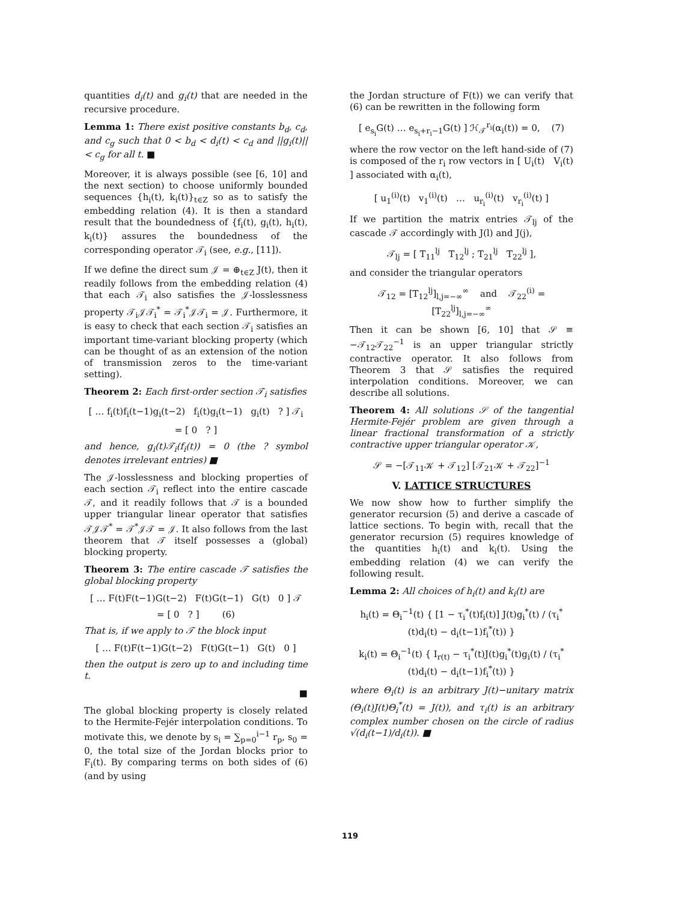quantities d<sub>i</sub>(t) and g<sub>i</sub>(t) that are needed in the recursive procedure.
Lemma 1: There exist positive constants b<sub>d</sub>, c<sub>d</sub>, and c<sub>g</sub> such that 0 < b<sub>d</sub> < d<sub>i</sub>(t) < c<sub>d</sub> and ||g<sub>i</sub>(t)|| < c<sub>g</sub> for all t. ■
Moreover, it is always possible (see [6, 10] and the next section) to choose uniformly bounded sequences {h<sub>i</sub>(t), k<sub>i</sub>(t)}<sub>t∈Z</sub> so as to satisfy the embedding relation (4). It is then a standard result that the boundedness of {f<sub>i</sub>(t), g<sub>i</sub>(t), h<sub>i</sub>(t), k<sub>i</sub>(t)} assures the boundedness of the corresponding operator 𝒯<sub>i</sub> (see, e.g., [11]).
If we define the direct sum 𝒥 = ⊕<sub>t∈Z</sub> J(t), then it readily follows from the embedding relation (4) that each 𝒯<sub>i</sub> also satisfies the 𝒥-losslessness property 𝒯<sub>i</sub>𝒥𝒯<sub>i</sub><sup>*</sup> = 𝒯<sub>i</sub><sup>*</sup>𝒥𝒯<sub>i</sub> = 𝒥. Furthermore, it is easy to check that each section 𝒯<sub>i</sub> satisfies an important time-variant blocking property (which can be thought of as an extension of the notion of transmission zeros to the time-variant setting).
Theorem 2: Each first-order section 𝒯<sub>i</sub> satisfies
[ … f<sub>i</sub>(t)f<sub>i</sub>(t−1)g<sub>i</sub>(t−2) f<sub>i</sub>(t)g<sub>i</sub>(t−1) g<sub>i</sub>(t) ? ] 𝒯<sub>i</sub>
= [ 0 ? ]
and hence, g<sub>i</sub>(t)𝒯<sub>i</sub>(f<sub>i</sub>(t)) = 0 (the ? symbol denotes irrelevant entries) ■
The 𝒥-losslessness and blocking properties of each section 𝒯<sub>i</sub> reflect into the entire cascade 𝒯, and it readily follows that 𝒯 is a bounded upper triangular linear operator that satisfies 𝒯𝒥𝒯<sup>*</sup> = 𝒯<sup>*</sup>𝒥𝒯 = 𝒥. It also follows from the last theorem that 𝒯 itself possesses a (global) blocking property.
Theorem 3: The entire cascade 𝒯 satisfies the global blocking property
[ … F(t)F(t−1)G(t−2) F(t)G(t−1) G(t) 0 ] 𝒯
= [ 0 ? ] (6)
That is, if we apply to 𝒯 the block input
[ … F(t)F(t−1)G(t−2) F(t)G(t−1) G(t) 0 ]
then the output is zero up to and including time t.
■
The global blocking property is closely related to the Hermite-Fejér interpolation conditions. To motivate this, we denote by s<sub>i</sub> = ∑<sub>p=0</sub><sup>i−1</sup> r<sub>p</sub>, s<sub>0</sub> = 0, the total size of the Jordan blocks prior to F<sub>i</sub>(t). By comparing terms on both sides of (6) (and by using
the Jordan structure of F(t)) we can verify that (6) can be rewritten in the following form
[ e<sub>s<sub>i</sub></sub>G(t) … e<sub>s<sub>i</sub>+r<sub>i</sub>−1</sub>G(t) ] ℋ<sub>𝒯</sub><sup>r<sub>i</sub></sup>(α<sub>i</sub>(t)) = 0, (7)
where the row vector on the left hand-side of (7) is composed of the r<sub>i</sub> row vectors in [ U<sub>i</sub>(t) V<sub>i</sub>(t) ] associated with α<sub>i</sub>(t),
[ u<sub>1</sub><sup>(i)</sup>(t) v<sub>1</sub><sup>(i)</sup>(t) … u<sub>r<sub>i</sub></sub><sup>(i)</sup>(t) v<sub>r<sub>i</sub></sub><sup>(i)</sup>(t) ]
If we partition the matrix entries 𝒯<sub>lj</sub> of the cascade 𝒯 accordingly with J(l) and J(j),
𝒯<sub>lj</sub> = [ T<sub>11</sub><sup>lj</sup> T<sub>12</sub><sup>lj</sup> ; T<sub>21</sub><sup>lj</sup> T<sub>22</sub><sup>lj</sup> ],
and consider the triangular operators
𝒯<sub>12</sub> = [T<sub>12</sub><sup>lj</sup>]<sub>l,j=−∞</sub><sup>∞</sup> and 𝒯<sub>22</sub><sup>(i)</sup> = [T<sub>22</sub><sup>lj</sup>]<sub>l,j=−∞</sub><sup>∞</sup>
Then it can be shown [6, 10] that 𝒮 ≡ −𝒯<sub>12</sub>𝒯<sub>22</sub><sup>−1</sup> is an upper triangular strictly contractive operator. It also follows from Theorem 3 that 𝒮 satisfies the required interpolation conditions. Moreover, we can describe all solutions.
Theorem 4: All solutions 𝒮 of the tangential Hermite-Fejér problem are given through a linear fractional transformation of a strictly contractive upper triangular operator 𝒦,
𝒮 = −[𝒯<sub>11</sub>𝒦 + 𝒯<sub>12</sub>] [𝒯<sub>21</sub>𝒦 + 𝒯<sub>22</sub>]<sup>−1</sup>
V. LATTICE STRUCTURES
We now show how to further simplify the generator recursion (5) and derive a cascade of lattice sections. To begin with, recall that the generator recursion (5) requires knowledge of the quantities h<sub>i</sub>(t) and k<sub>i</sub>(t). Using the embedding relation (4) we can verify the following result.
Lemma 2: All choices of h<sub>i</sub>(t) and k<sub>i</sub>(t) are
h<sub>i</sub>(t) = Θ<sub>i</sub><sup>−1</sup>(t) { [1 − τ<sub>i</sub><sup>*</sup>(t)f<sub>i</sub>(t)] J(t)g<sub>i</sub><sup>*</sup>(t) / (τ<sub>i</sub><sup>*</sup>(t)d<sub>i</sub>(t) − d<sub>i</sub>(t−1)f<sub>i</sub><sup>*</sup>(t)) }
k<sub>i</sub>(t) = Θ<sub>i</sub><sup>−1</sup>(t) { I<sub>r(t)</sub> − τ<sub>i</sub><sup>*</sup>(t)J(t)g<sub>i</sub><sup>*</sup>(t)g<sub>i</sub>(t) / (τ<sub>i</sub><sup>*</sup>(t)d<sub>i</sub>(t) − d<sub>i</sub>(t−1)f<sub>i</sub><sup>*</sup>(t)) }
where Θ<sub>i</sub>(t) is an arbitrary J(t)−unitary matrix (Θ<sub>i</sub>(t)J(t)Θ<sub>i</sub><sup>*</sup>(t) = J(t)), and τ<sub>i</sub>(t) is an arbitrary complex number chosen on the circle of radius √(d<sub>i</sub>(t−1)/d<sub>i</sub>(t)). ■
119